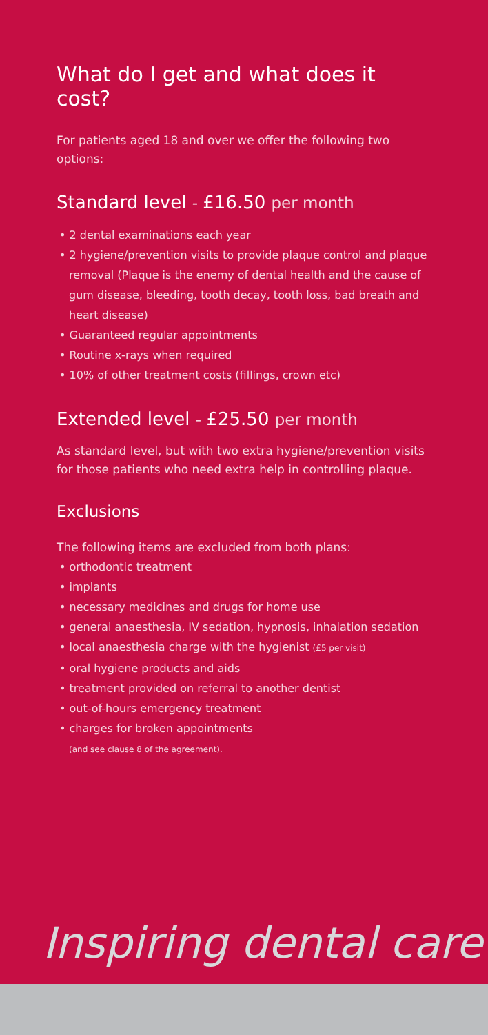What do I get and what does it cost?
For patients aged 18 and over we offer the following two options:
Standard level - £16.50 per month
• 2 dental examinations each year
• 2 hygiene/prevention visits to provide plaque control and plaque removal (Plaque is the enemy of dental health and the cause of gum disease, bleeding, tooth decay, tooth loss, bad breath and heart disease)
• Guaranteed regular appointments
• Routine x-rays when required
• 10% of other treatment costs (fillings, crown etc)
Extended level - £25.50 per month
As standard level, but with two extra hygiene/prevention visits for those patients who need extra help in controlling plaque.
Exclusions
The following items are excluded from both plans:
• orthodontic treatment
• implants
• necessary medicines and drugs for home use
• general anaesthesia, IV sedation, hypnosis, inhalation sedation
• local anaesthesia charge with the hygienist (£5 per visit)
• oral hygiene products and aids
• treatment provided on referral to another dentist
• out-of-hours emergency treatment
• charges for broken appointments
(and see clause 8 of the agreement).
Inspiring dental care